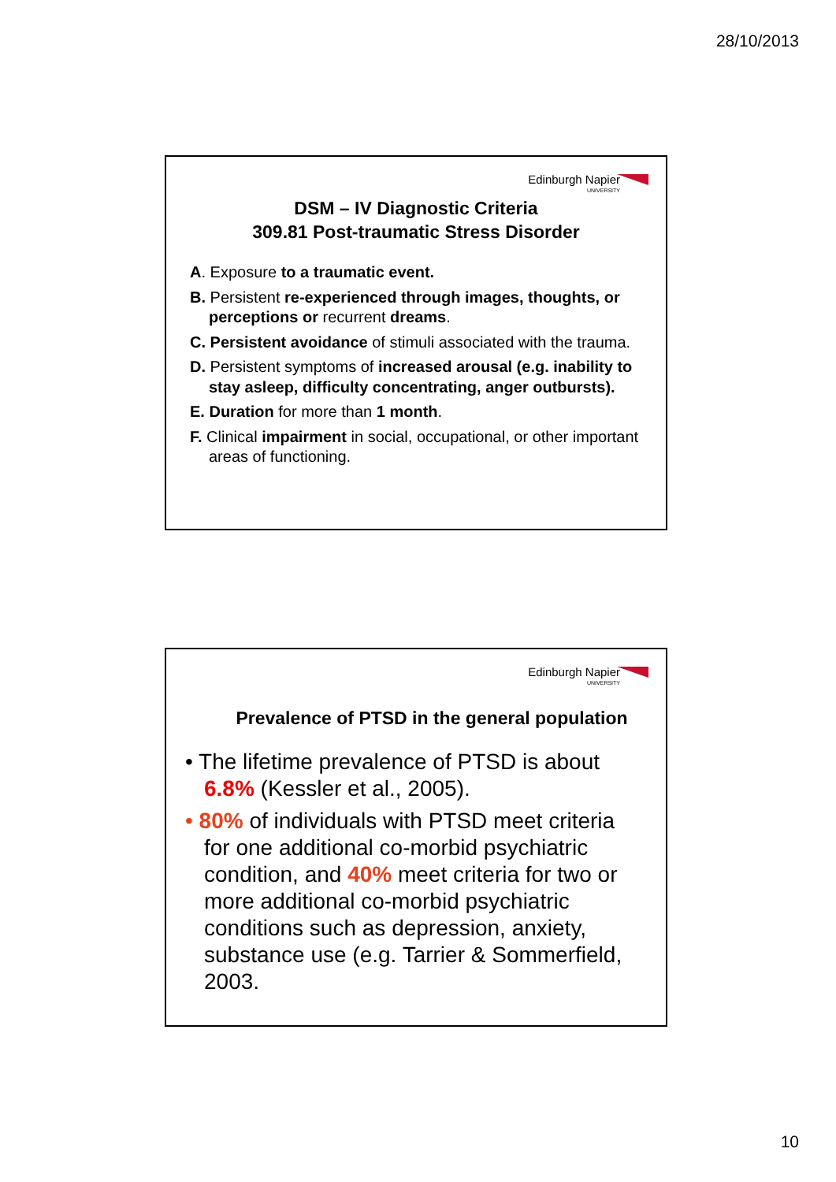28/10/2013
Edinburgh Napier
UNIVERSITY
DSM – IV Diagnostic Criteria
309.81 Post-traumatic Stress Disorder
A. Exposure to a traumatic event.
B. Persistent re-experienced through images, thoughts, or perceptions or recurrent dreams.
C. Persistent avoidance of stimuli associated with the trauma.
D. Persistent symptoms of increased arousal (e.g. inability to stay asleep, difficulty concentrating, anger outbursts).
E. Duration for more than 1 month.
F. Clinical impairment in social, occupational, or other important areas of functioning.
Edinburgh Napier
UNIVERSITY
Prevalence of PTSD in the general population
• The lifetime prevalence of PTSD is about 6.8% (Kessler et al., 2005).
• 80% of individuals with PTSD meet criteria for one additional co-morbid psychiatric condition, and 40% meet criteria for two or more additional co-morbid psychiatric conditions such as depression, anxiety, substance use (e.g. Tarrier & Sommerfield, 2003.
10